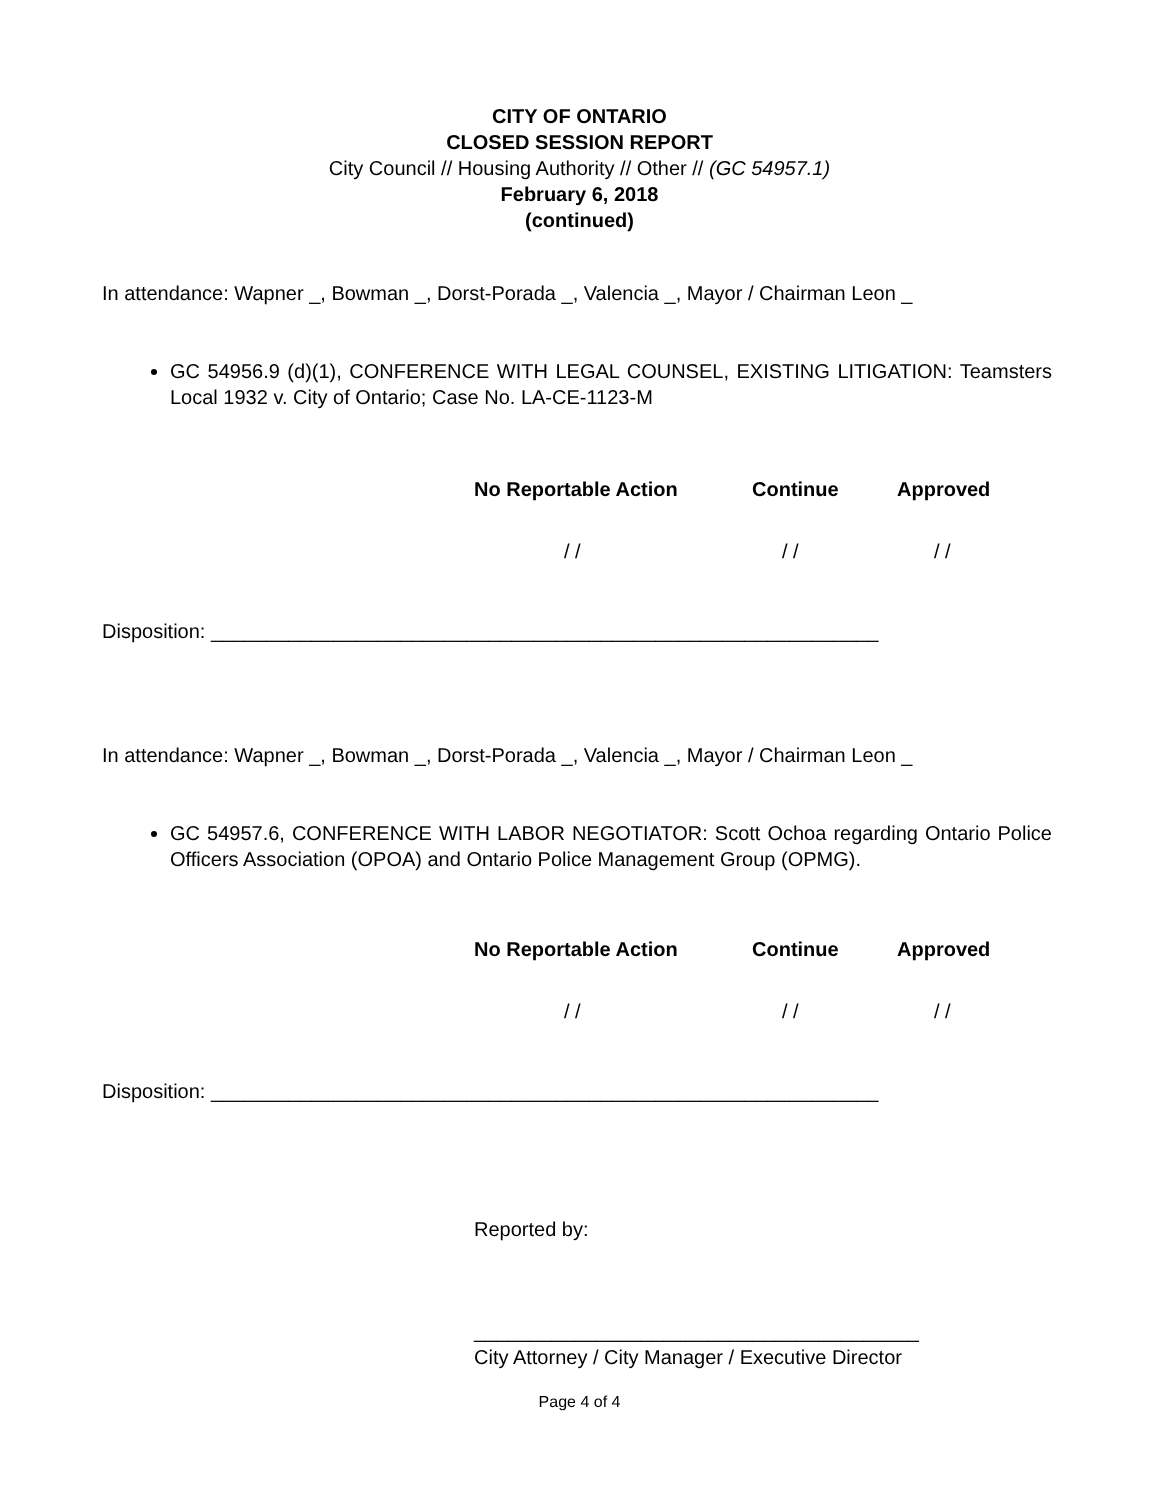CITY OF ONTARIO
CLOSED SESSION REPORT
City Council // Housing Authority // Other // (GC 54957.1)
February 6, 2018
(continued)
In attendance: Wapner _, Bowman _, Dorst-Porada _, Valencia _, Mayor / Chairman Leon _
GC 54956.9 (d)(1), CONFERENCE WITH LEGAL COUNSEL, EXISTING LITIGATION: Teamsters Local 1932 v. City of Ontario; Case No. LA-CE-1123-M
No Reportable Action Continue Approved
/ / / / / /
Disposition: ____________________________________________________________
In attendance: Wapner _, Bowman _, Dorst-Porada _, Valencia _, Mayor / Chairman Leon _
GC 54957.6, CONFERENCE WITH LABOR NEGOTIATOR: Scott Ochoa regarding Ontario Police Officers Association (OPOA) and Ontario Police Management Group (OPMG).
No Reportable Action Continue Approved
/ / / / / /
Disposition: ____________________________________________________________
Reported by:
________________________________________
City Attorney / City Manager / Executive Director
Page 4 of 4